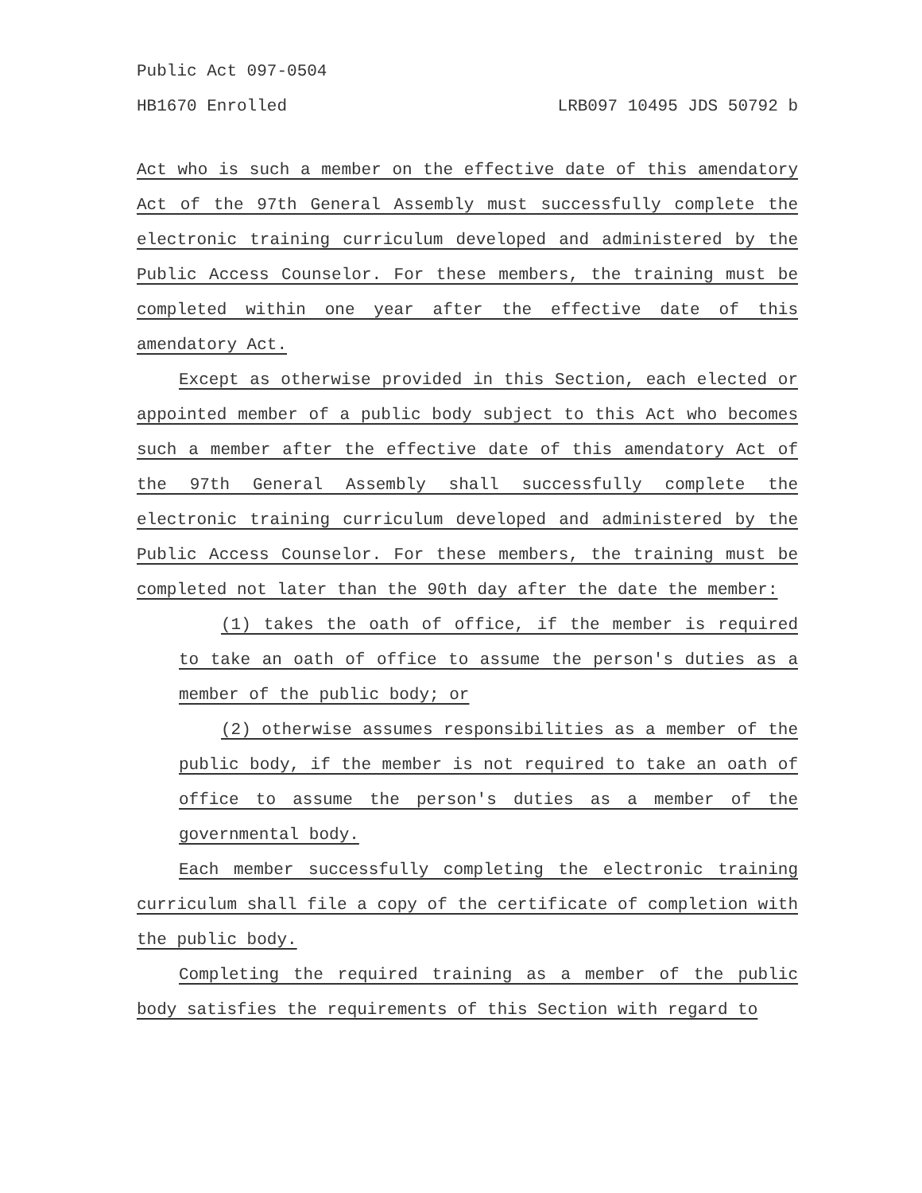Public Act 097-0504
HB1670 Enrolled LRB097 10495 JDS 50792 b
Act who is such a member on the effective date of this amendatory Act of the 97th General Assembly must successfully complete the electronic training curriculum developed and administered by the Public Access Counselor. For these members, the training must be completed within one year after the effective date of this amendatory Act.
Except as otherwise provided in this Section, each elected or appointed member of a public body subject to this Act who becomes such a member after the effective date of this amendatory Act of the 97th General Assembly shall successfully complete the electronic training curriculum developed and administered by the Public Access Counselor. For these members, the training must be completed not later than the 90th day after the date the member:
(1) takes the oath of office, if the member is required to take an oath of office to assume the person's duties as a member of the public body; or
(2) otherwise assumes responsibilities as a member of the public body, if the member is not required to take an oath of office to assume the person's duties as a member of the governmental body.
Each member successfully completing the electronic training curriculum shall file a copy of the certificate of completion with the public body.
Completing the required training as a member of the public body satisfies the requirements of this Section with regard to